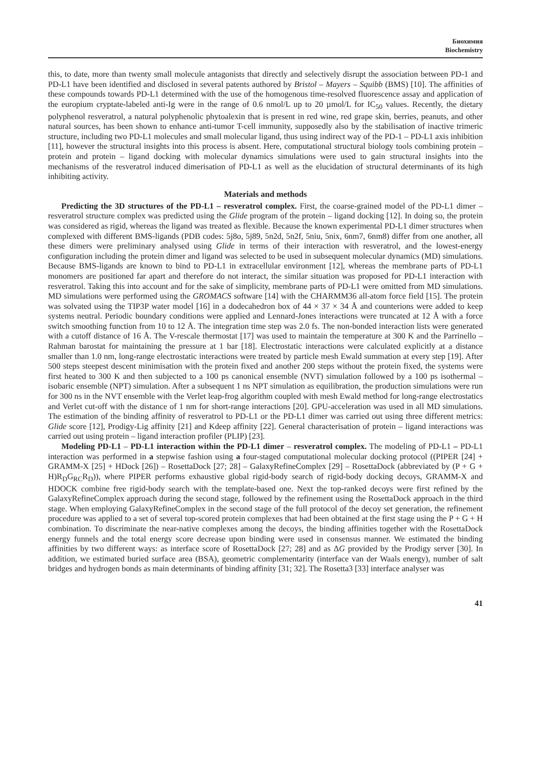Биохимия
Biochemistry
this, to date, more than twenty small molecule antagonists that directly and selectively disrupt the association between PD-1 and PD-L1 have been identified and disclosed in several patents authored by Bristol – Mayers – Squibb (BMS) [10]. The affinities of these compounds towards PD-L1 determined with the use of the homogenous time-resolved fluorescence assay and application of the europium cryptate-labeled anti-Ig were in the range of 0.6 nmol/L up to 20 µmol/L for IC<sub>50</sub> values. Recently, the dietary polyphenol resveratrol, a natural polyphenolic phytoalexin that is present in red wine, red grape skin, berries, peanuts, and other natural sources, has been shown to enhance anti-tumor T-cell immunity, supposedly also by the stabilisation of inactive trimeric structure, including two PD-L1 molecules and small molecular ligand, thus using indirect way of the PD-1 – PD-L1 axis inhibition [11], however the structural insights into this process is absent. Here, computational structural biology tools combining protein – protein and protein – ligand docking with molecular dynamics simulations were used to gain structural insights into the mechanisms of the resveratrol induced dimerisation of PD-L1 as well as the elucidation of structural determinants of its high inhibiting activity.
Materials and methods
Predicting the 3D structures of the PD-L1 – resveratrol complex. First, the coarse-grained model of the PD-L1 dimer – resveratrol structure complex was predicted using the Glide program of the protein – ligand docking [12]. In doing so, the protein was considered as rigid, whereas the ligand was treated as flexible. Because the known experimental PD-L1 dimer structures when complexed with different BMS-ligands (PDB codes: 5j8o, 5j89, 5n2d, 5n2f, 5niu, 5nix, 6nm7, 6nm8) differ from one another, all these dimers were preliminary analysed using Glide in terms of their interaction with resveratrol, and the lowest-energy configuration including the protein dimer and ligand was selected to be used in subsequent molecular dynamics (MD) simulations. Because BMS-ligands are known to bind to PD-L1 in extracellular environment [12], whereas the membrane parts of PD-L1 monomers are positioned far apart and therefore do not interact, the similar situation was proposed for PD-L1 interaction with resveratrol. Taking this into account and for the sake of simplicity, membrane parts of PD-L1 were omitted from MD simulations. MD simulations were performed using the GROMACS software [14] with the CHARMM36 all-atom force field [15]. The protein was solvated using the TIP3P water model [16] in a dodecahedron box of 44 × 37 × 34 Å and counterions were added to keep systems neutral. Periodic boundary conditions were applied and Lennard-Jones interactions were truncated at 12 Å with a force switch smoothing function from 10 to 12 Å. The integration time step was 2.0 fs. The non-bonded interaction lists were generated with a cutoff distance of 16 Å. The V-rescale thermostat [17] was used to maintain the temperature at 300 K and the Parrinello – Rahman barostat for maintaining the pressure at 1 bar [18]. Electrostatic interactions were calculated explicitly at a distance smaller than 1.0 nm, long-range electrostatic interactions were treated by particle mesh Ewald summation at every step [19]. After 500 steps steepest descent minimisation with the protein fixed and another 200 steps without the protein fixed, the systems were first heated to 300 K and then subjected to a 100 ps canonical ensemble (NVT) simulation followed by a 100 ps isothermal – isobaric ensemble (NPT) simulation. After a subsequent 1 ns NPT simulation as equilibration, the production simulations were run for 300 ns in the NVT ensemble with the Verlet leap-frog algorithm coupled with mesh Ewald method for long-range electrostatics and Verlet cut-off with the distance of 1 nm for short-range interactions [20]. GPU-acceleration was used in all MD simulations. The estimation of the binding affinity of resveratrol to PD-L1 or the PD-L1 dimer was carried out using three different metrics: Glide score [12], Prodigy-Lig affinity [21] and Kdeep affinity [22]. General characterisation of protein – ligand interactions was carried out using protein – ligand interaction profiler (PLIP) [23].
Modeling PD-L1 – PD-L1 interaction within the PD-L1 dimer – resveratrol complex. The modeling of PD-L1 – PD-L1 interaction was performed in a stepwise fashion using a four-staged computational molecular docking protocol ((PIPER [24] + GRAMM-X [25] + HDock [26]) – RosettaDock [27; 28] – GalaxyRefineComplex [29] – RosettaDock (abbreviated by (P + G + H)R<sub>D</sub>G<sub>RC</sub>R<sub>D</sub>)), where PIPER performs exhaustive global rigid-body search of rigid-body docking decoys, GRAMM-X and HDOCK combine free rigid-body search with the template-based one. Next the top-ranked decoys were first refined by the GalaxyRefineComplex approach during the second stage, followed by the refinement using the RosettaDock approach in the third stage. When employing GalaxyRefineComplex in the second stage of the full protocol of the decoy set generation, the refinement procedure was applied to a set of several top-scored protein complexes that had been obtained at the first stage using the P + G + H combination. To discriminate the near-native complexes among the decoys, the binding affinities together with the RosettaDock energy funnels and the total energy score decrease upon binding were used in consensus manner. We estimated the binding affinities by two different ways: as interface score of RosettaDock [27; 28] and as ΔG provided by the Prodigy server [30]. In addition, we estimated buried surface area (BSA), geometric complementarity (interface van der Waals energy), number of salt bridges and hydrogen bonds as main determinants of binding affinity [31; 32]. The Rosetta3 [33] interface analyser was
41